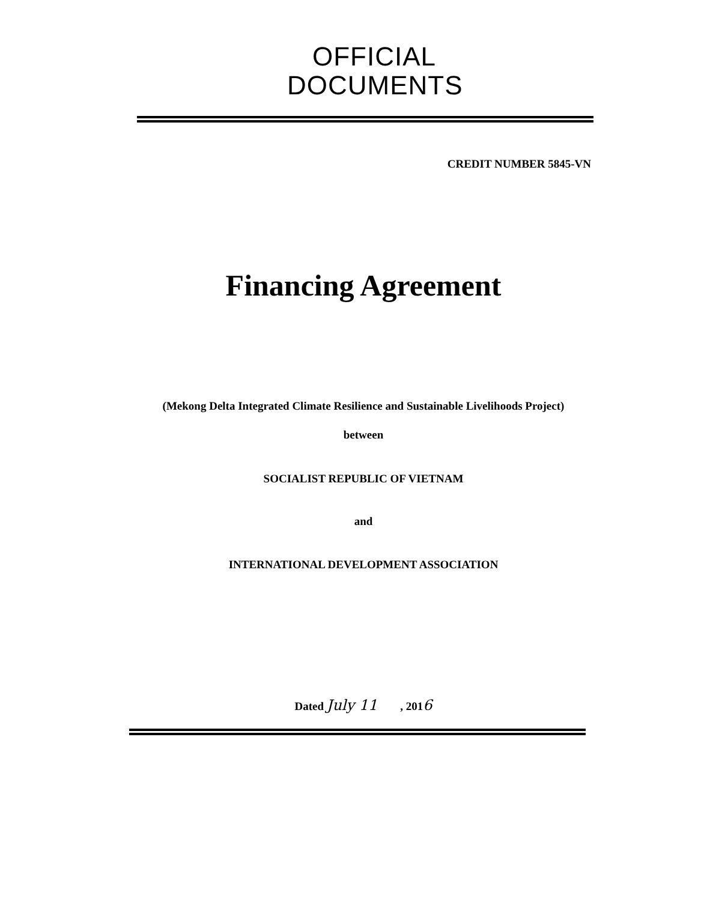OFFICIAL
DOCUMENTS
CREDIT NUMBER 5845-VN
Financing Agreement
(Mekong Delta Integrated Climate Resilience and Sustainable Livelihoods Project)
between
SOCIALIST REPUBLIC OF VIETNAM
and
INTERNATIONAL DEVELOPMENT ASSOCIATION
Dated July 11 , 2016